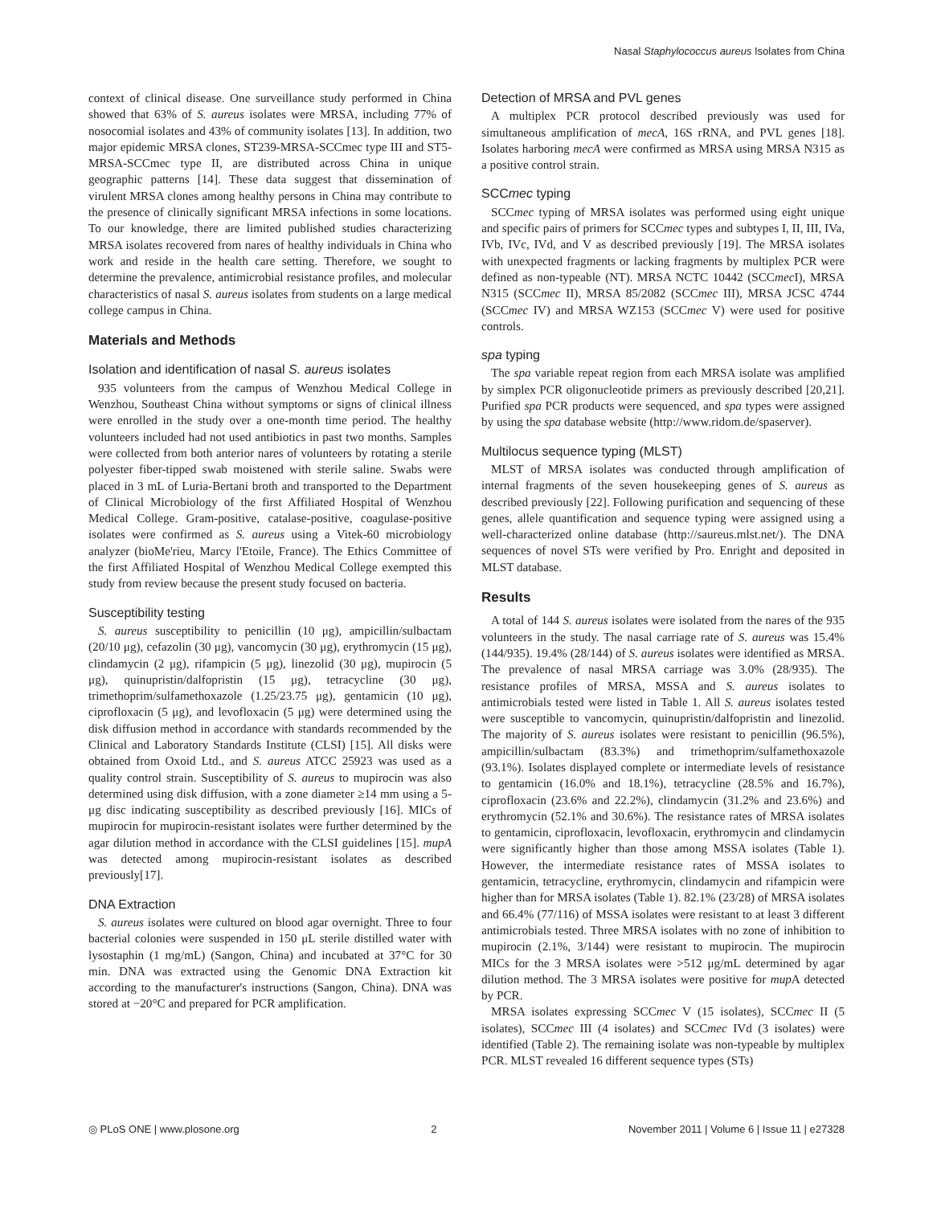Nasal Staphylococcus aureus Isolates from China
context of clinical disease. One surveillance study performed in China showed that 63% of S. aureus isolates were MRSA, including 77% of nosocomial isolates and 43% of community isolates [13]. In addition, two major epidemic MRSA clones, ST239-MRSA-SCCmec type III and ST5-MRSA-SCCmec type II, are distributed across China in unique geographic patterns [14]. These data suggest that dissemination of virulent MRSA clones among healthy persons in China may contribute to the presence of clinically significant MRSA infections in some locations. To our knowledge, there are limited published studies characterizing MRSA isolates recovered from nares of healthy individuals in China who work and reside in the health care setting. Therefore, we sought to determine the prevalence, antimicrobial resistance profiles, and molecular characteristics of nasal S. aureus isolates from students on a large medical college campus in China.
Materials and Methods
Isolation and identification of nasal S. aureus isolates
935 volunteers from the campus of Wenzhou Medical College in Wenzhou, Southeast China without symptoms or signs of clinical illness were enrolled in the study over a one-month time period. The healthy volunteers included had not used antibiotics in past two months. Samples were collected from both anterior nares of volunteers by rotating a sterile polyester fiber-tipped swab moistened with sterile saline. Swabs were placed in 3 mL of Luria-Bertani broth and transported to the Department of Clinical Microbiology of the first Affiliated Hospital of Wenzhou Medical College. Gram-positive, catalase-positive, coagulase-positive isolates were confirmed as S. aureus using a Vitek-60 microbiology analyzer (bioMe'rieu, Marcy l'Etoile, France). The Ethics Committee of the first Affiliated Hospital of Wenzhou Medical College exempted this study from review because the present study focused on bacteria.
Susceptibility testing
S. aureus susceptibility to penicillin (10 μg), ampicillin/sulbactam (20/10 μg), cefazolin (30 μg), vancomycin (30 μg), erythromycin (15 μg), clindamycin (2 μg), rifampicin (5 μg), linezolid (30 μg), mupirocin (5 μg), quinupristin/dalfopristin (15 μg), tetracycline (30 μg), trimethoprim/sulfamethoxazole (1.25/23.75 μg), gentamicin (10 μg), ciprofloxacin (5 μg), and levofloxacin (5 μg) were determined using the disk diffusion method in accordance with standards recommended by the Clinical and Laboratory Standards Institute (CLSI) [15]. All disks were obtained from Oxoid Ltd., and S. aureus ATCC 25923 was used as a quality control strain. Susceptibility of S. aureus to mupirocin was also determined using disk diffusion, with a zone diameter ≥14 mm using a 5-μg disc indicating susceptibility as described previously [16]. MICs of mupirocin for mupirocin-resistant isolates were further determined by the agar dilution method in accordance with the CLSI guidelines [15]. mupA was detected among mupirocin-resistant isolates as described previously[17].
DNA Extraction
S. aureus isolates were cultured on blood agar overnight. Three to four bacterial colonies were suspended in 150 μL sterile distilled water with lysostaphin (1 mg/mL) (Sangon, China) and incubated at 37°C for 30 min. DNA was extracted using the Genomic DNA Extraction kit according to the manufacturer's instructions (Sangon, China). DNA was stored at −20°C and prepared for PCR amplification.
Detection of MRSA and PVL genes
A multiplex PCR protocol described previously was used for simultaneous amplification of mecA, 16S rRNA, and PVL genes [18]. Isolates harboring mecA were confirmed as MRSA using MRSA N315 as a positive control strain.
SCCmec typing
SCCmec typing of MRSA isolates was performed using eight unique and specific pairs of primers for SCCmec types and subtypes I, II, III, IVa, IVb, IVc, IVd, and V as described previously [19]. The MRSA isolates with unexpected fragments or lacking fragments by multiplex PCR were defined as non-typeable (NT). MRSA NCTC 10442 (SCCmec I), MRSA N315 (SCCmec II), MRSA 85/2082 (SCCmec III), MRSA JCSC 4744 (SCCmec IV) and MRSA WZ153 (SCCmec V) were used for positive controls.
spa typing
The spa variable repeat region from each MRSA isolate was amplified by simplex PCR oligonucleotide primers as previously described [20,21]. Purified spa PCR products were sequenced, and spa types were assigned by using the spa database website (http://www.ridom.de/spaserver).
Multilocus sequence typing (MLST)
MLST of MRSA isolates was conducted through amplification of internal fragments of the seven housekeeping genes of S. aureus as described previously [22]. Following purification and sequencing of these genes, allele quantification and sequence typing were assigned using a well-characterized online database (http://saureus.mlst.net/). The DNA sequences of novel STs were verified by Pro. Enright and deposited in MLST database.
Results
A total of 144 S. aureus isolates were isolated from the nares of the 935 volunteers in the study. The nasal carriage rate of S. aureus was 15.4% (144/935). 19.4% (28/144) of S. aureus isolates were identified as MRSA. The prevalence of nasal MRSA carriage was 3.0% (28/935). The resistance profiles of MRSA, MSSA and S. aureus isolates to antimicrobials tested were listed in Table 1. All S. aureus isolates tested were susceptible to vancomycin, quinupristin/dalfopristin and linezolid. The majority of S. aureus isolates were resistant to penicillin (96.5%), ampicillin/sulbactam (83.3%) and trimethoprim/sulfamethoxazole (93.1%). Isolates displayed complete or intermediate levels of resistance to gentamicin (16.0% and 18.1%), tetracycline (28.5% and 16.7%), ciprofloxacin (23.6% and 22.2%), clindamycin (31.2% and 23.6%) and erythromycin (52.1% and 30.6%). The resistance rates of MRSA isolates to gentamicin, ciprofloxacin, levofloxacin, erythromycin and clindamycin were significantly higher than those among MSSA isolates (Table 1). However, the intermediate resistance rates of MSSA isolates to gentamicin, tetracycline, erythromycin, clindamycin and rifampicin were higher than for MRSA isolates (Table 1). 82.1% (23/28) of MRSA isolates and 66.4% (77/116) of MSSA isolates were resistant to at least 3 different antimicrobials tested. Three MRSA isolates with no zone of inhibition to mupirocin (2.1%, 3/144) were resistant to mupirocin. The mupirocin MICs for the 3 MRSA isolates were >512 μg/mL determined by agar dilution method. The 3 MRSA isolates were positive for mup A detected by PCR.
MRSA isolates expressing SCCmec V (15 isolates), SCCmec II (5 isolates), SCCmec III (4 isolates) and SCCmec IVd (3 isolates) were identified (Table 2). The remaining isolate was non-typeable by multiplex PCR. MLST revealed 16 different sequence types (STs)
◎ PLoS ONE | www.plosone.org 2 November 2011 | Volume 6 | Issue 11 | e27328